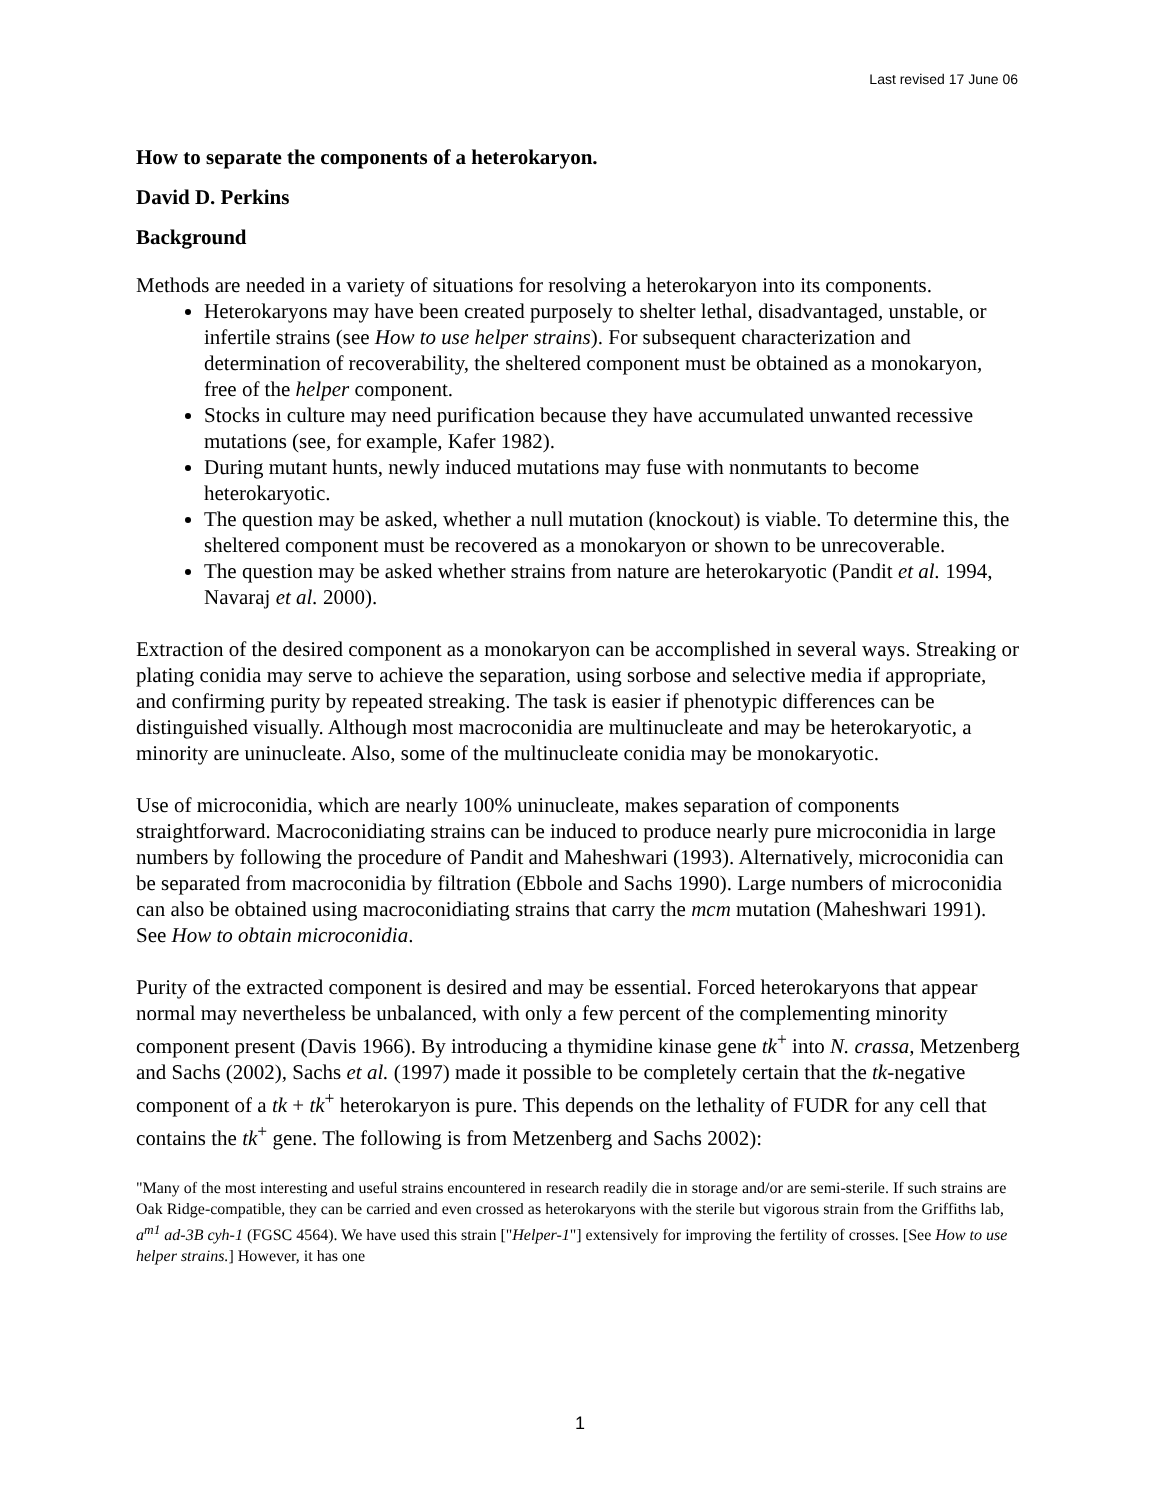Last revised 17 June 06
How to separate the components of a heterokaryon.
David D. Perkins
Background
Methods are needed in a variety of situations for resolving a heterokaryon into its components.
Heterokaryons may have been created purposely to shelter lethal, disadvantaged, unstable, or infertile strains (see How to use helper strains). For subsequent characterization and determination of recoverability, the sheltered component must be obtained as a monokaryon, free of the helper component.
Stocks in culture may need purification because they have accumulated unwanted recessive mutations (see, for example, Kafer 1982).
During mutant hunts, newly induced mutations may fuse with nonmutants to become heterokaryotic.
The question may be asked, whether a null mutation (knockout) is viable. To determine this, the sheltered component must be recovered as a monokaryon or shown to be unrecoverable.
The question may be asked whether strains from nature are heterokaryotic (Pandit et al. 1994, Navaraj et al. 2000).
Extraction of the desired component as a monokaryon can be accomplished in several ways. Streaking or plating conidia may serve to achieve the separation, using sorbose and selective media if appropriate, and confirming purity by repeated streaking. The task is easier if phenotypic differences can be distinguished visually. Although most macroconidia are multinucleate and may be heterokaryotic, a minority are uninucleate. Also, some of the multinucleate conidia may be monokaryotic.
Use of microconidia, which are nearly 100% uninucleate, makes separation of components straightforward. Macroconidiating strains can be induced to produce nearly pure microconidia in large numbers by following the procedure of Pandit and Maheshwari (1993). Alternatively, microconidia can be separated from macroconidia by filtration (Ebbole and Sachs 1990). Large numbers of microconidia can also be obtained using macroconidiating strains that carry the mcm mutation (Maheshwari 1991). See How to obtain microconidia.
Purity of the extracted component is desired and may be essential. Forced heterokaryons that appear normal may nevertheless be unbalanced, with only a few percent of the complementing minority component present (Davis 1966). By introducing a thymidine kinase gene tk<sup>+</sup> into N. crassa, Metzenberg and Sachs (2002), Sachs et al. (1997) made it possible to be completely certain that the tk-negative component of a tk + tk<sup>+</sup> heterokaryon is pure. This depends on the lethality of FUDR for any cell that contains the tk<sup>+</sup> gene. The following is from Metzenberg and Sachs 2002):
"Many of the most interesting and useful strains encountered in research readily die in storage and/or are semi-sterile. If such strains are Oak Ridge-compatible, they can be carried and even crossed as heterokaryons with the sterile but vigorous strain from the Griffiths lab, a<sup>m1</sup> ad-3B cyh-1 (FGSC 4564). We have used this strain ["Helper-1"] extensively for improving the fertility of crosses. [See How to use helper strains.] However, it has one
1